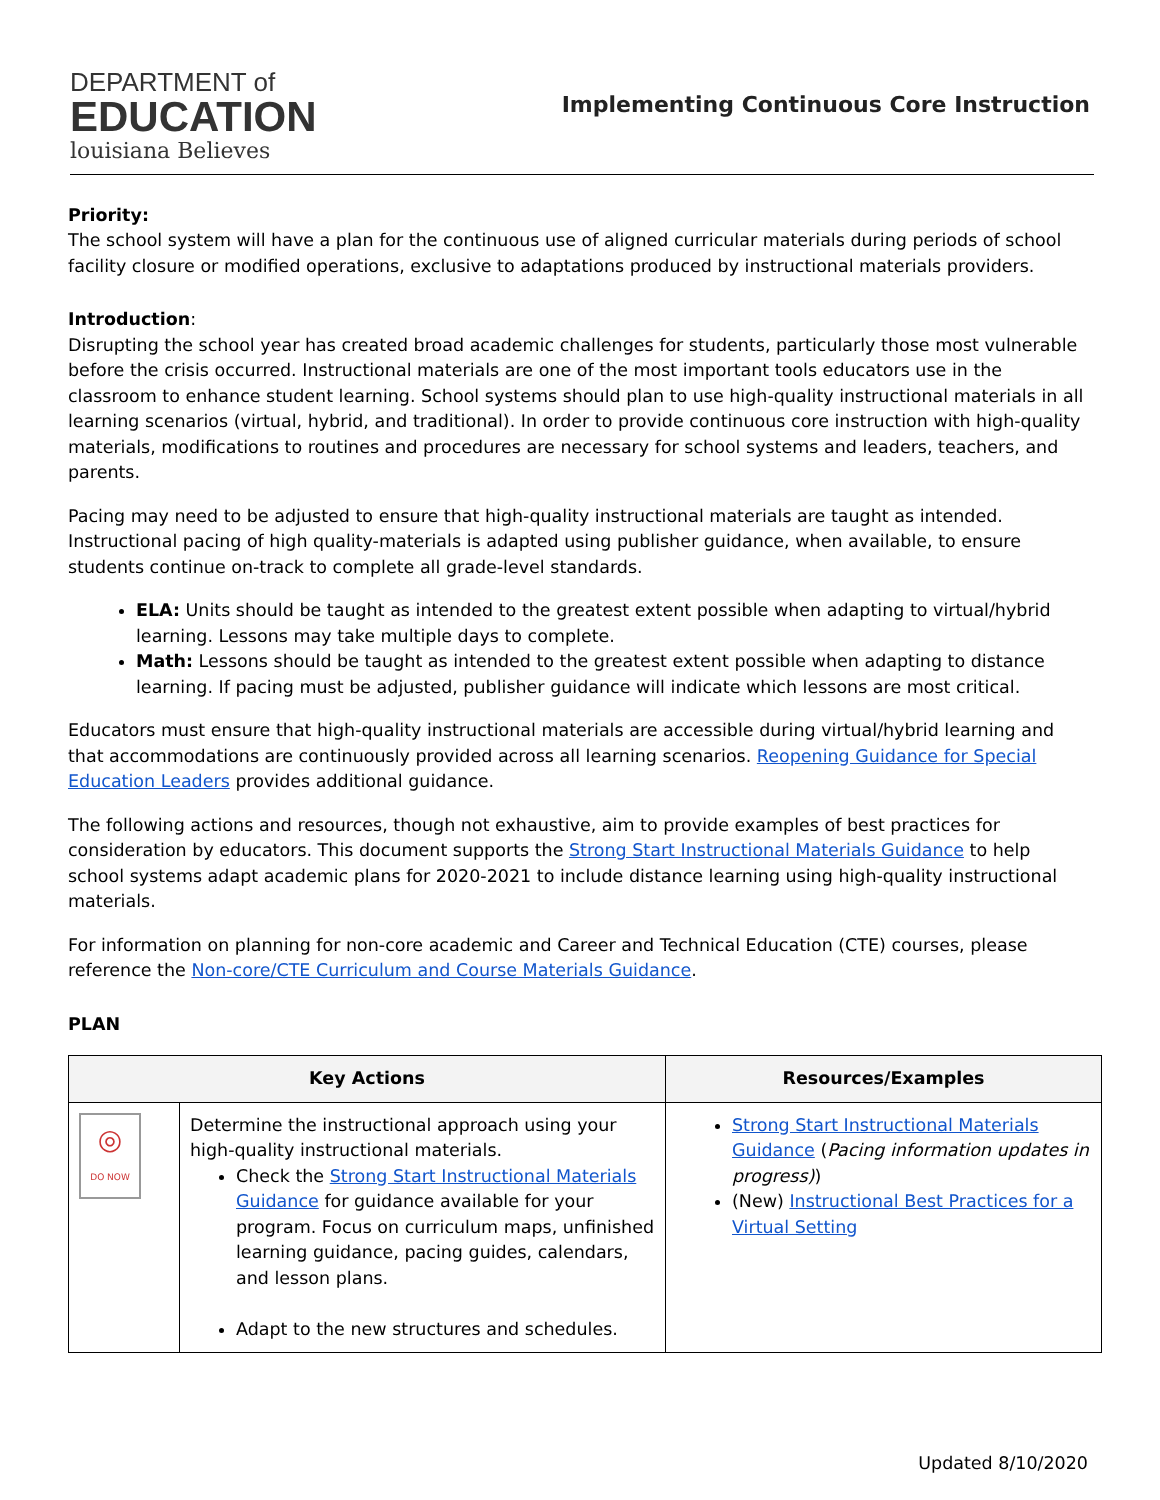DEPARTMENT of
EDUCATION
louisiana Believes
Implementing Continuous Core Instruction
Priority:
The school system will have a plan for the continuous use of aligned curricular materials during periods of school facility closure or modified operations, exclusive to adaptations produced by instructional materials providers.
Introduction:
Disrupting the school year has created broad academic challenges for students, particularly those most vulnerable before the crisis occurred. Instructional materials are one of the most important tools educators use in the classroom to enhance student learning. School systems should plan to use high-quality instructional materials in all learning scenarios (virtual, hybrid, and traditional). In order to provide continuous core instruction with high-quality materials, modifications to routines and procedures are necessary for school systems and leaders, teachers, and parents.
Pacing may need to be adjusted to ensure that high-quality instructional materials are taught as intended. Instructional pacing of high quality-materials is adapted using publisher guidance, when available, to ensure students continue on-track to complete all grade-level standards.
ELA: Units should be taught as intended to the greatest extent possible when adapting to virtual/hybrid learning. Lessons may take multiple days to complete.
Math: Lessons should be taught as intended to the greatest extent possible when adapting to distance learning. If pacing must be adjusted, publisher guidance will indicate which lessons are most critical.
Educators must ensure that high-quality instructional materials are accessible during virtual/hybrid learning and that accommodations are continuously provided across all learning scenarios. Reopening Guidance for Special Education Leaders provides additional guidance.
The following actions and resources, though not exhaustive, aim to provide examples of best practices for consideration by educators. This document supports the Strong Start Instructional Materials Guidance to help school systems adapt academic plans for 2020-2021 to include distance learning using high-quality instructional materials.
For information on planning for non-core academic and Career and Technical Education (CTE) courses, please reference the Non-core/CTE Curriculum and Course Materials Guidance.
PLAN
| Key Actions | | Resources/Examples |
| --- | --- | --- |
| ◎ DO NOW | Determine the instructional approach using your high-quality instructional materials. Check the Strong Start Instructional Materials Guidance for guidance available for your program. Focus on curriculum maps, unfinished learning guidance, pacing guides, calendars, and lesson plans. Adapt to the new structures and schedules. | Strong Start Instructional Materials Guidance ( Pacing information updates in progress) ) (New) Instructional Best Practices for a Virtual Setting |
Updated 8/10/2020